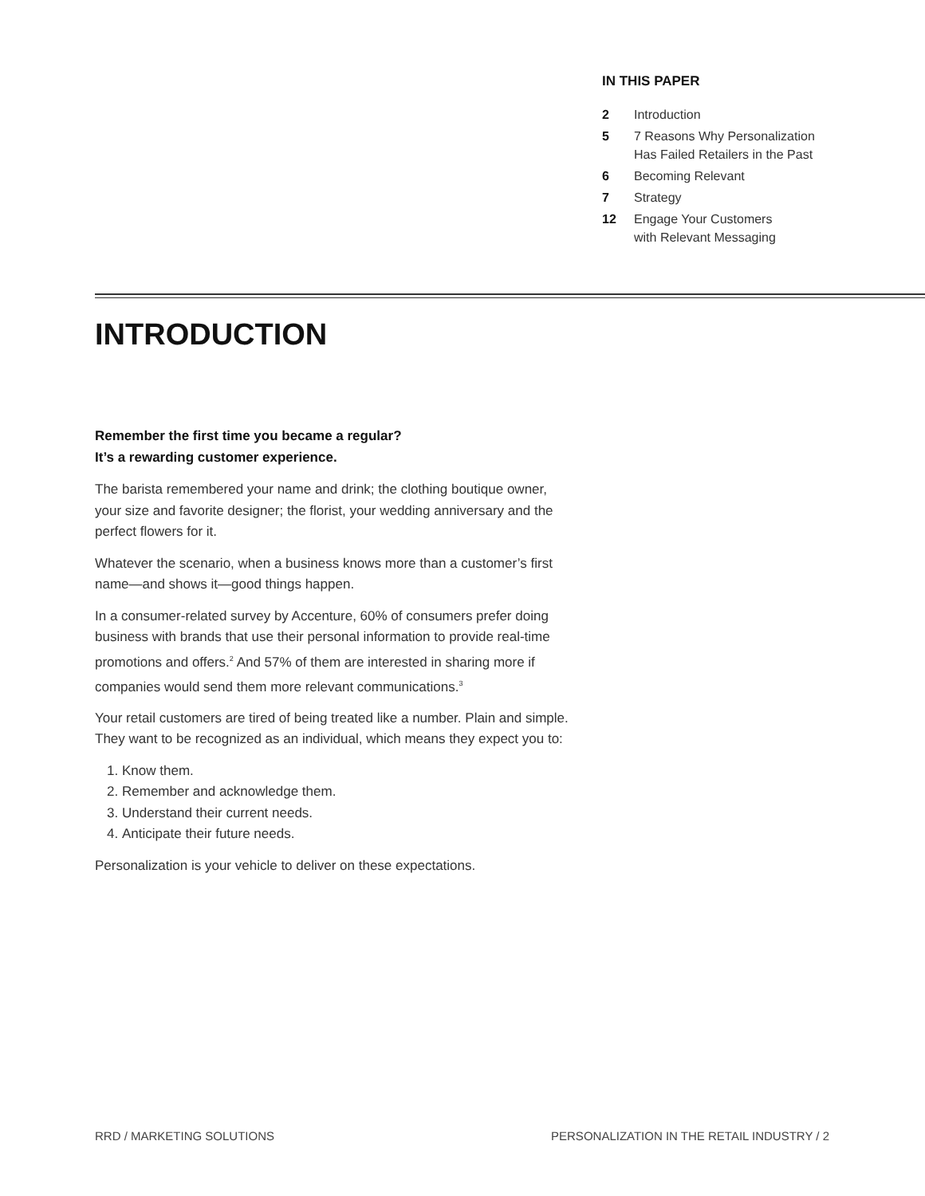IN THIS PAPER
| 2 | Introduction |
| 5 | 7 Reasons Why Personalization Has Failed Retailers in the Past |
| 6 | Becoming Relevant |
| 7 | Strategy |
| 12 | Engage Your Customers with Relevant Messaging |
INTRODUCTION
Remember the first time you became a regular?
It’s a rewarding customer experience.
The barista remembered your name and drink; the clothing boutique owner, your size and favorite designer; the florist, your wedding anniversary and the perfect flowers for it.
Whatever the scenario, when a business knows more than a customer’s first name—and shows it—good things happen.
In a consumer-related survey by Accenture, 60% of consumers prefer doing business with brands that use their personal information to provide real-time promotions and offers.<sup>2</sup> And 57% of them are interested in sharing more if companies would send them more relevant communications.<sup>3</sup>
Your retail customers are tired of being treated like a number. Plain and simple. They want to be recognized as an individual, which means they expect you to:
1. Know them.
2. Remember and acknowledge them.
3. Understand their current needs.
4. Anticipate their future needs.
Personalization is your vehicle to deliver on these expectations.
RRD / MARKETING SOLUTIONS PERSONALIZATION IN THE RETAIL INDUSTRY / 2